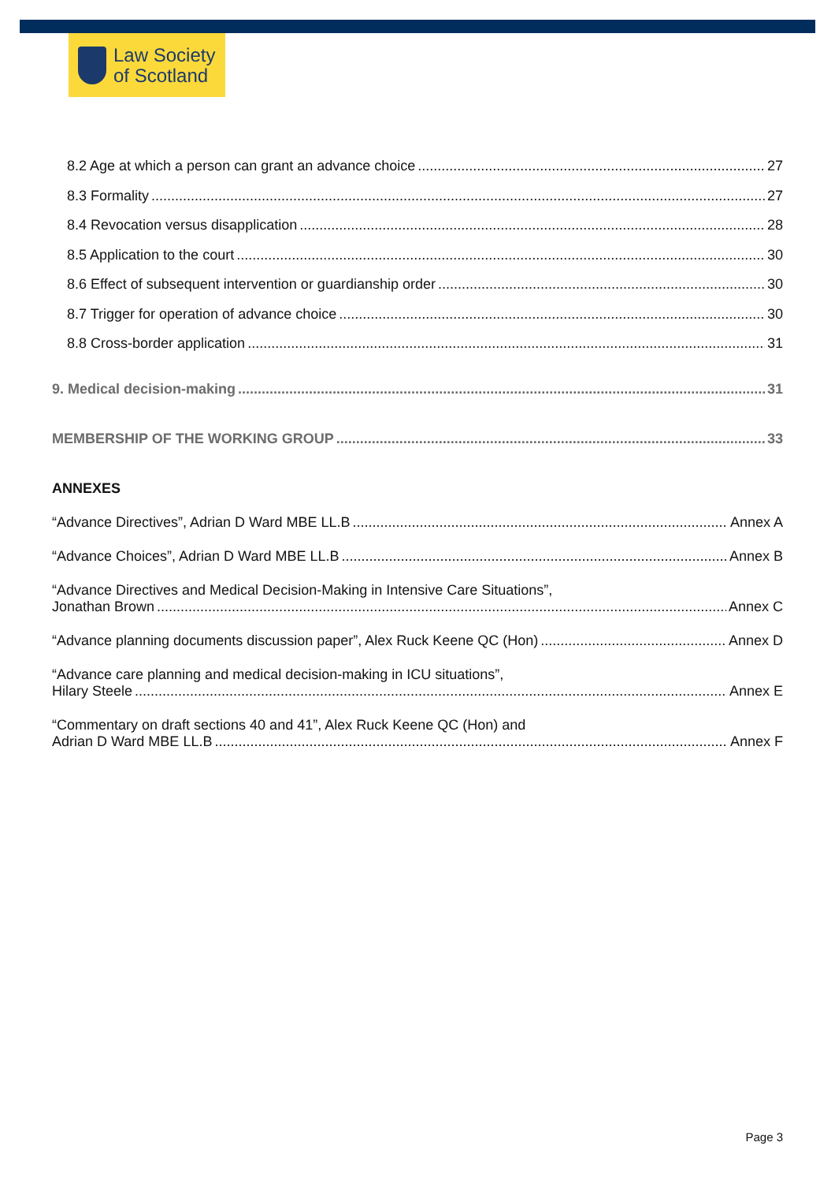Law Society
of Scotland
8.2 Age at which a person can grant an advance choice 27
8.3 Formality 27
8.4 Revocation versus disapplication 28
8.5 Application to the court 30
8.6 Effect of subsequent intervention or guardianship order 30
8.7 Trigger for operation of advance choice 30
8.8 Cross-border application 31
9. Medical decision-making 31
MEMBERSHIP OF THE WORKING GROUP 33
ANNEXES
“Advance Directives”, Adrian D Ward MBE LL.B Annex A
“Advance Choices”, Adrian D Ward MBE LL.B Annex B
“Advance Directives and Medical Decision-Making in Intensive Care Situations”,
Jonathan Brown Annex C
“Advance planning documents discussion paper”, Alex Ruck Keene QC (Hon) Annex D
“Advance care planning and medical decision-making in ICU situations”,
Hilary Steele Annex E
“Commentary on draft sections 40 and 41”, Alex Ruck Keene QC (Hon) and
Adrian D Ward MBE LL.B Annex F
Page 3